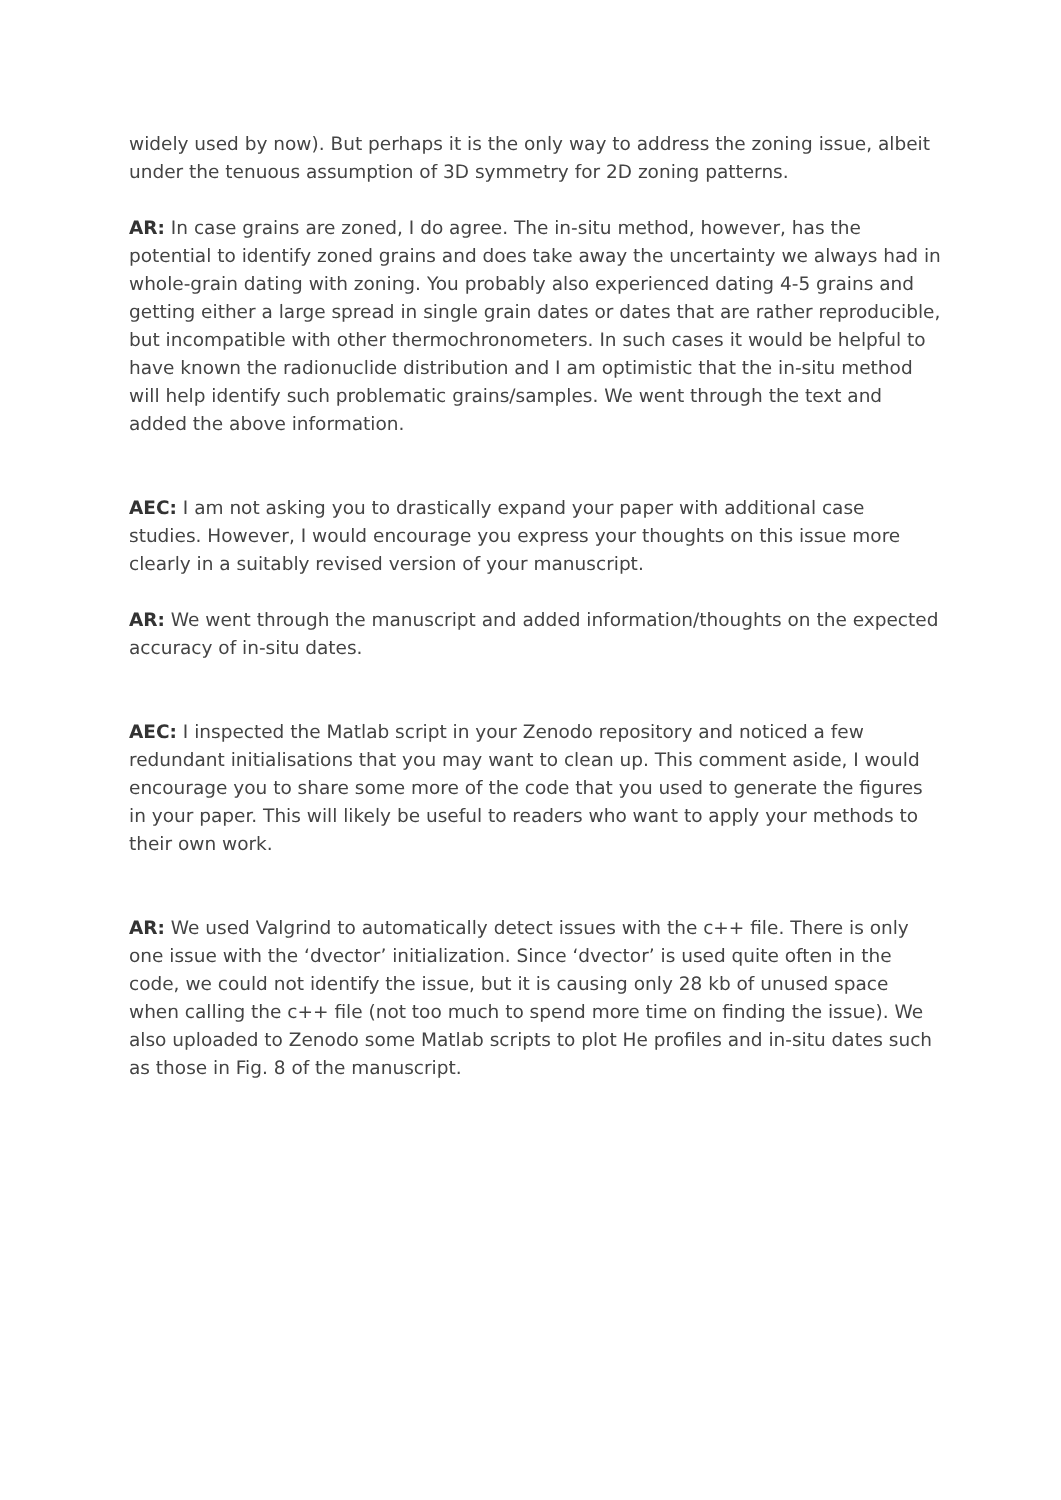widely used by now). But perhaps it is the only way to address the zoning issue, albeit under the tenuous assumption of 3D symmetry for 2D zoning patterns.
AR: In case grains are zoned, I do agree. The in-situ method, however, has the potential to identify zoned grains and does take away the uncertainty we always had in whole-grain dating with zoning. You probably also experienced dating 4-5 grains and getting either a large spread in single grain dates or dates that are rather reproducible, but incompatible with other thermochronometers. In such cases it would be helpful to have known the radionuclide distribution and I am optimistic that the in-situ method will help identify such problematic grains/samples. We went through the text and added the above information.
AEC: I am not asking you to drastically expand your paper with additional case studies. However, I would encourage you express your thoughts on this issue more clearly in a suitably revised version of your manuscript.
AR: We went through the manuscript and added information/thoughts on the expected accuracy of in-situ dates.
AEC: I inspected the Matlab script in your Zenodo repository and noticed a few redundant initialisations that you may want to clean up. This comment aside, I would encourage you to share some more of the code that you used to generate the figures in your paper. This will likely be useful to readers who want to apply your methods to their own work.
AR: We used Valgrind to automatically detect issues with the c++ file. There is only one issue with the ‘dvector’ initialization. Since ‘dvector’ is used quite often in the code, we could not identify the issue, but it is causing only 28 kb of unused space when calling the c++ file (not too much to spend more time on finding the issue). We also uploaded to Zenodo some Matlab scripts to plot He profiles and in-situ dates such as those in Fig. 8 of the manuscript.